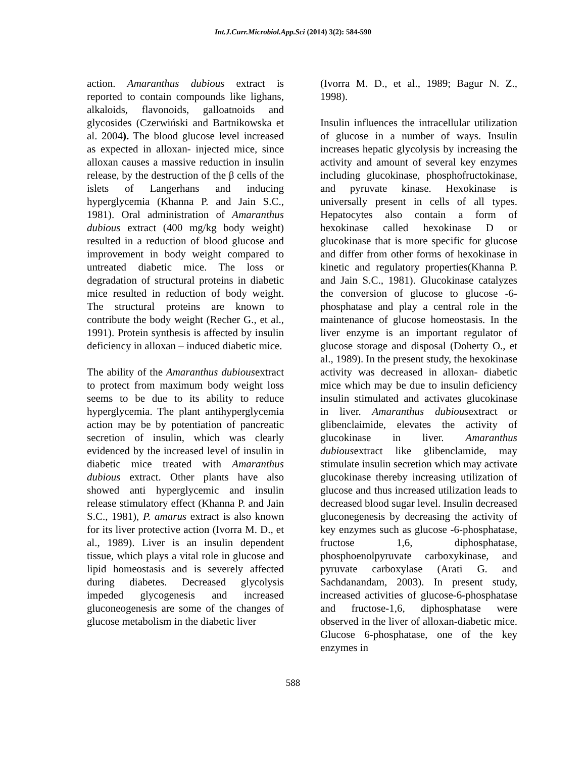Int.J.Curr.Microbiol.App.Sci (2014) 3(2): 584-590
action. Amaranthus dubious extract is reported to contain compounds like lighans, alkaloids, flavonoids, galloatnoids and glycosides (Czerwiński and Bartnikowska et al. 2004). The blood glucose level increased as expected in alloxan- injected mice, since alloxan causes a massive reduction in insulin release, by the destruction of the β cells of the islets of Langerhans and inducing hyperglycemia (Khanna P. and Jain S.C., 1981). Oral administration of Amaranthus dubious extract (400 mg/kg body weight) resulted in a reduction of blood glucose and improvement in body weight compared to untreated diabetic mice. The loss or degradation of structural proteins in diabetic mice resulted in reduction of body weight. The structural proteins are known to contribute the body weight (Recher G., et al., 1991). Protein synthesis is affected by insulin deficiency in alloxan – induced diabetic mice.
The ability of the Amaranthus dubiousextract to protect from maximum body weight loss seems to be due to its ability to reduce hyperglycemia. The plant antihyperglycemia action may be by potentiation of pancreatic secretion of insulin, which was clearly evidenced by the increased level of insulin in diabetic mice treated with Amaranthus dubious extract. Other plants have also showed anti hyperglycemic and insulin release stimulatory effect (Khanna P. and Jain S.C., 1981), P. amarus extract is also known for its liver protective action (Ivorra M. D., et al., 1989). Liver is an insulin dependent tissue, which plays a vital role in glucose and lipid homeostasis and is severely affected during diabetes. Decreased glycolysis impeded glycogenesis and increased gluconeogenesis are some of the changes of glucose metabolism in the diabetic liver
(Ivorra M. D., et al., 1989; Bagur N. Z., 1998).
Insulin influences the intracellular utilization of glucose in a number of ways. Insulin increases hepatic glycolysis by increasing the activity and amount of several key enzymes including glucokinase, phosphofructokinase, and pyruvate kinase. Hexokinase is universally present in cells of all types. Hepatocytes also contain a form of hexokinase called hexokinase D or glucokinase that is more specific for glucose and differ from other forms of hexokinase in kinetic and regulatory properties(Khanna P. and Jain S.C., 1981). Glucokinase catalyzes the conversion of glucose to glucose -6-phosphatase and play a central role in the maintenance of glucose homeostasis. In the liver enzyme is an important regulator of glucose storage and disposal (Doherty O., et al., 1989). In the present study, the hexokinase activity was decreased in alloxan- diabetic mice which may be due to insulin deficiency insulin stimulated and activates glucokinase in liver. Amaranthus dubiousextract or glibenclaimide, elevates the activity of glucokinase in liver. Amaranthus dubiousextract like glibenclamide, may stimulate insulin secretion which may activate glucokinase thereby increasing utilization of glucose and thus increased utilization leads to decreased blood sugar level. Insulin decreased gluconegenesis by decreasing the activity of key enzymes such as glucose -6-phosphatase, fructose 1,6, diphosphatase, phosphoenolpyruvate carboxykinase, and pyruvate carboxylase (Arati G. and Sachdanandam, 2003). In present study, increased activities of glucose-6-phosphatase and fructose-1,6, diphosphatase were observed in the liver of alloxan-diabetic mice. Glucose 6-phosphatase, one of the key enzymes in
588